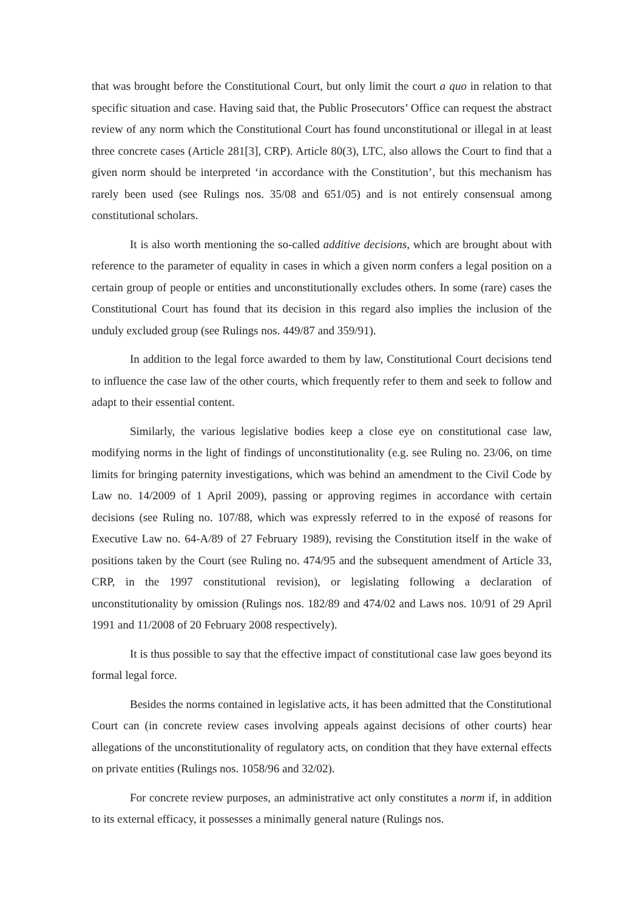that was brought before the Constitutional Court, but only limit the court a quo in relation to that specific situation and case. Having said that, the Public Prosecutors’ Office can request the abstract review of any norm which the Constitutional Court has found unconstitutional or illegal in at least three concrete cases (Article 281[3], CRP). Article 80(3), LTC, also allows the Court to find that a given norm should be interpreted ‘in accordance with the Constitution’, but this mechanism has rarely been used (see Rulings nos. 35/08 and 651/05) and is not entirely consensual among constitutional scholars.
It is also worth mentioning the so-called additive decisions, which are brought about with reference to the parameter of equality in cases in which a given norm confers a legal position on a certain group of people or entities and unconstitutionally excludes others. In some (rare) cases the Constitutional Court has found that its decision in this regard also implies the inclusion of the unduly excluded group (see Rulings nos. 449/87 and 359/91).
In addition to the legal force awarded to them by law, Constitutional Court decisions tend to influence the case law of the other courts, which frequently refer to them and seek to follow and adapt to their essential content.
Similarly, the various legislative bodies keep a close eye on constitutional case law, modifying norms in the light of findings of unconstitutionality (e.g. see Ruling no. 23/06, on time limits for bringing paternity investigations, which was behind an amendment to the Civil Code by Law no. 14/2009 of 1 April 2009), passing or approving regimes in accordance with certain decisions (see Ruling no. 107/88, which was expressly referred to in the exposé of reasons for Executive Law no. 64-A/89 of 27 February 1989), revising the Constitution itself in the wake of positions taken by the Court (see Ruling no. 474/95 and the subsequent amendment of Article 33, CRP, in the 1997 constitutional revision), or legislating following a declaration of unconstitutionality by omission (Rulings nos. 182/89 and 474/02 and Laws nos. 10/91 of 29 April 1991 and 11/2008 of 20 February 2008 respectively).
It is thus possible to say that the effective impact of constitutional case law goes beyond its formal legal force.
Besides the norms contained in legislative acts, it has been admitted that the Constitutional Court can (in concrete review cases involving appeals against decisions of other courts) hear allegations of the unconstitutionality of regulatory acts, on condition that they have external effects on private entities (Rulings nos. 1058/96 and 32/02).
For concrete review purposes, an administrative act only constitutes a norm if, in addition to its external efficacy, it possesses a minimally general nature (Rulings nos.